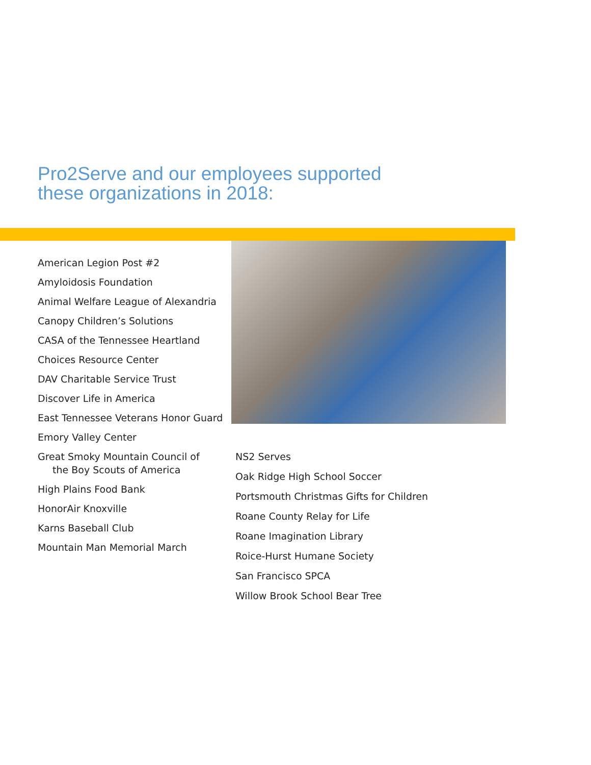Pro2Serve and our employees supported
these organizations in 2018:
American Legion Post #2
Amyloidosis Foundation
Animal Welfare League of Alexandria
Canopy Children’s Solutions
CASA of the Tennessee Heartland
Choices Resource Center
DAV Charitable Service Trust
Discover Life in America
East Tennessee Veterans Honor Guard
Emory Valley Center
Great Smoky Mountain Council of
the Boy Scouts of America
High Plains Food Bank
HonorAir Knoxville
Karns Baseball Club
Mountain Man Memorial March
NS2 Serves
Oak Ridge High School Soccer
Portsmouth Christmas Gifts for Children
Roane County Relay for Life
Roane Imagination Library
Roice-Hurst Humane Society
San Francisco SPCA
Willow Brook School Bear Tree